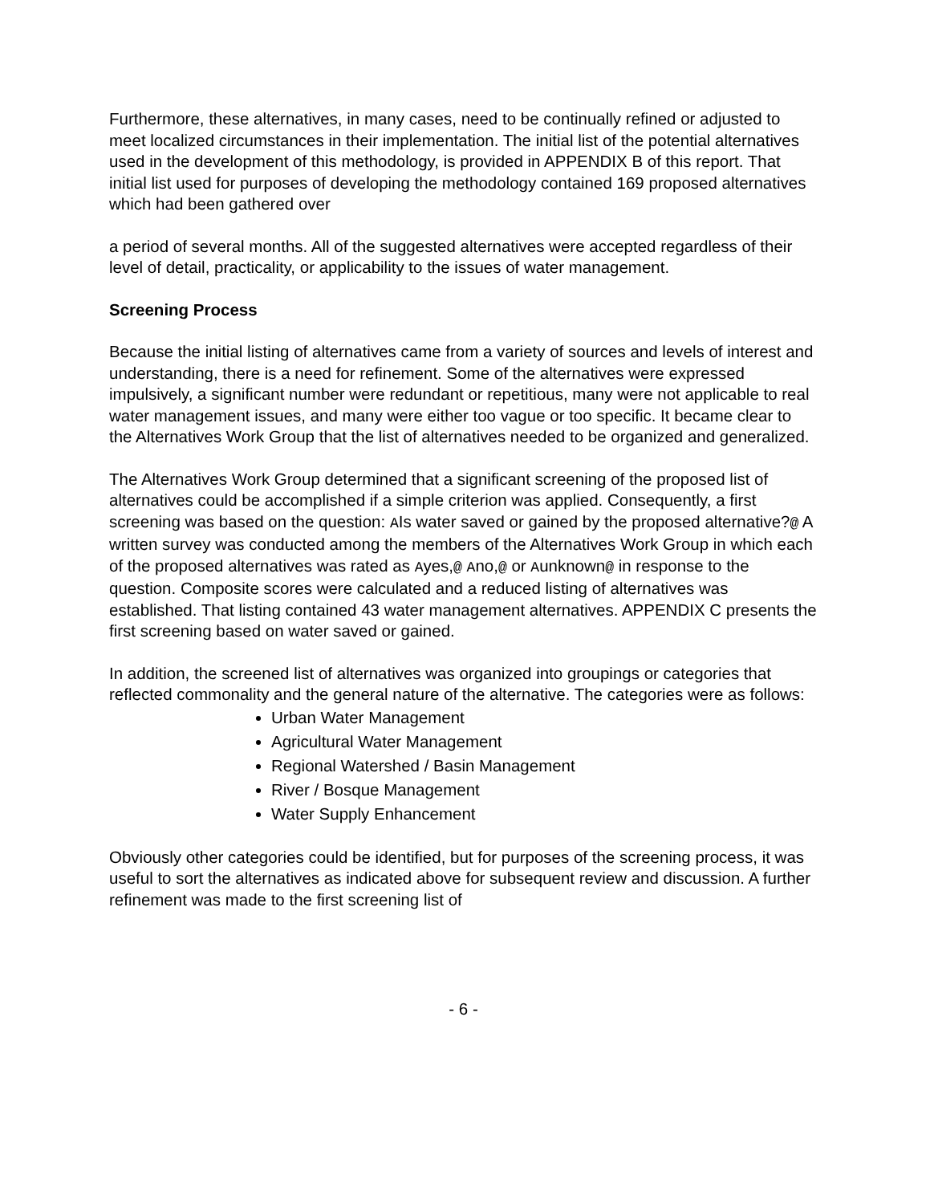Furthermore, these alternatives, in many cases, need to be continually refined or adjusted to meet localized circumstances in their implementation. The initial list of the potential alternatives used in the development of this methodology, is provided in APPENDIX B of this report. That initial list used for purposes of developing the methodology contained 169 proposed alternatives which had been gathered over
a period of several months. All of the suggested alternatives were accepted regardless of their level of detail, practicality, or applicability to the issues of water management.
Screening Process
Because the initial listing of alternatives came from a variety of sources and levels of interest and understanding, there is a need for refinement. Some of the alternatives were expressed impulsively, a significant number were redundant or repetitious, many were not applicable to real water management issues, and many were either too vague or too specific. It became clear to the Alternatives Work Group that the list of alternatives needed to be organized and generalized.
The Alternatives Work Group determined that a significant screening of the proposed list of alternatives could be accomplished if a simple criterion was applied. Consequently, a first screening was based on the question: AIs water saved or gained by the proposed alternative?@ A written survey was conducted among the members of the Alternatives Work Group in which each of the proposed alternatives was rated as Ayes,@ Ano,@ or Aunknown@ in response to the question. Composite scores were calculated and a reduced listing of alternatives was established. That listing contained 43 water management alternatives. APPENDIX C presents the first screening based on water saved or gained.
In addition, the screened list of alternatives was organized into groupings or categories that reflected commonality and the general nature of the alternative. The categories were as follows:
Urban Water Management
Agricultural Water Management
Regional Watershed / Basin Management
River / Bosque Management
Water Supply Enhancement
Obviously other categories could be identified, but for purposes of the screening process, it was useful to sort the alternatives as indicated above for subsequent review and discussion. A further refinement was made to the first screening list of
- 6 -